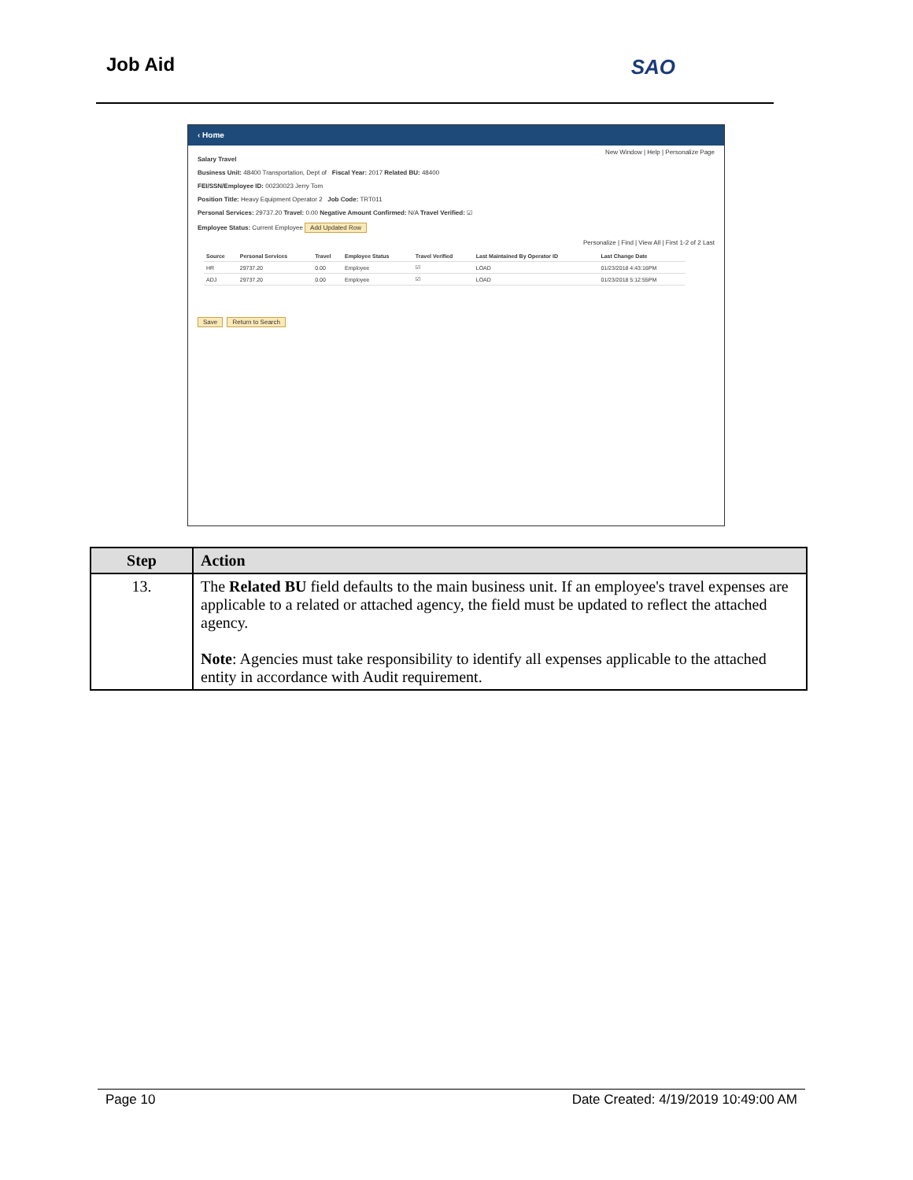Job Aid
SAO
‹ Home
New Window | Help | Personalize Page
Salary Travel
Business Unit: 48400 Transportation, Dept of Fiscal Year: 2017 Related BU: 48400
FEI/SSN/Employee ID: 00230023 Jerry Tom
Position Title: Heavy Equipment Operator 2 Job Code: TRT011
Personal Services: 29737.20 Travel: 0.00 Negative Amount Confirmed: N/A Travel Verified: ☑
Employee Status: Current Employee Add Updated Row
Personalize | Find | View All | First 1-2 of 2 Last
| Source | Personal Services | Travel | Employee Status | Travel Verified | Last Maintained By Operator ID | Last Change Date |
| --- | --- | --- | --- | --- | --- | --- |
| HR | 29737.20 | 0.00 | Employee | ☑ | LOAD | 01/23/2018 4:43:16PM |
| ADJ | 29737.20 | 0.00 | Employee | ☑ | LOAD | 01/23/2018 5:12:55PM |
Save Return to Search
| Step | Action |
| --- | --- |
| 13. | The Related BU field defaults to the main business unit. If an employee's travel expenses are applicable to a related or attached agency, the field must be updated to reflect the attached agency. Note : Agencies must take responsibility to identify all expenses applicable to the attached entity in accordance with Audit requirement. |
Page 10 Date Created: 4/19/2019 10:49:00 AM